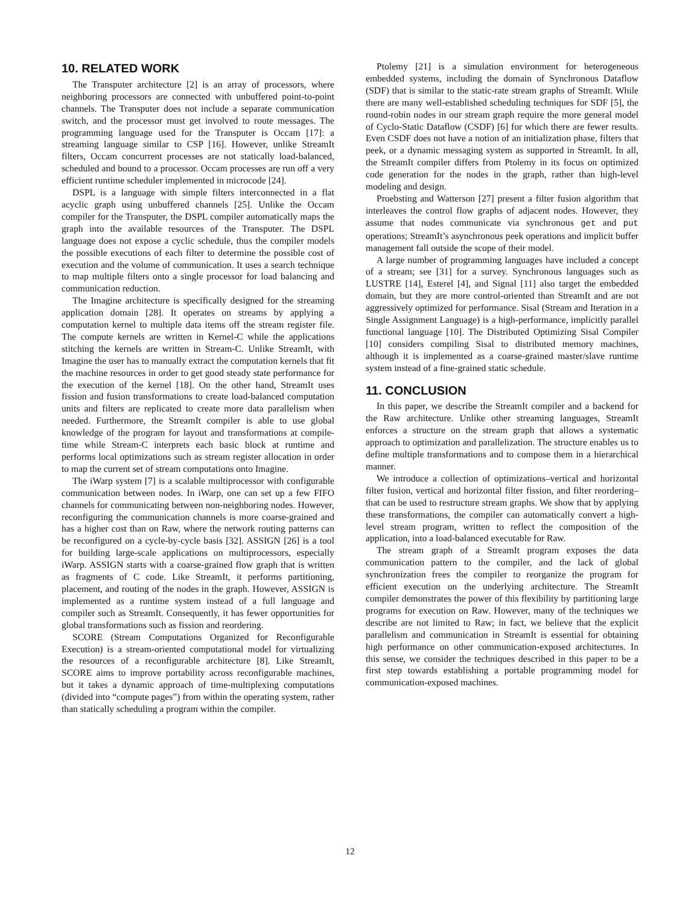10. RELATED WORK
The Transputer architecture [2] is an array of processors, where neighboring processors are connected with unbuffered point-to-point channels. The Transputer does not include a separate communication switch, and the processor must get involved to route messages. The programming language used for the Transputer is Occam [17]: a streaming language similar to CSP [16]. However, unlike StreamIt filters, Occam concurrent processes are not statically load-balanced, scheduled and bound to a processor. Occam processes are run off a very efficient runtime scheduler implemented in microcode [24].
DSPL is a language with simple filters interconnected in a flat acyclic graph using unbuffered channels [25]. Unlike the Occam compiler for the Transputer, the DSPL compiler automatically maps the graph into the available resources of the Transputer. The DSPL language does not expose a cyclic schedule, thus the compiler models the possible executions of each filter to determine the possible cost of execution and the volume of communication. It uses a search technique to map multiple filters onto a single processor for load balancing and communication reduction.
The Imagine architecture is specifically designed for the streaming application domain [28]. It operates on streams by applying a computation kernel to multiple data items off the stream register file. The compute kernels are written in Kernel-C while the applications stitching the kernels are written in Stream-C. Unlike StreamIt, with Imagine the user has to manually extract the computation kernels that fit the machine resources in order to get good steady state performance for the execution of the kernel [18]. On the other hand, StreamIt uses fission and fusion transformations to create load-balanced computation units and filters are replicated to create more data parallelism when needed. Furthermore, the StreamIt compiler is able to use global knowledge of the program for layout and transformations at compile-time while Stream-C interprets each basic block at runtime and performs local optimizations such as stream register allocation in order to map the current set of stream computations onto Imagine.
The iWarp system [7] is a scalable multiprocessor with configurable communication between nodes. In iWarp, one can set up a few FIFO channels for communicating between non-neighboring nodes. However, reconfiguring the communication channels is more coarse-grained and has a higher cost than on Raw, where the network routing patterns can be reconfigured on a cycle-by-cycle basis [32]. ASSIGN [26] is a tool for building large-scale applications on multiprocessors, especially iWarp. ASSIGN starts with a coarse-grained flow graph that is written as fragments of C code. Like StreamIt, it performs partitioning, placement, and routing of the nodes in the graph. However, ASSIGN is implemented as a runtime system instead of a full language and compiler such as StreamIt. Consequently, it has fewer opportunities for global transformations such as fission and reordering.
SCORE (Stream Computations Organized for Reconfigurable Execution) is a stream-oriented computational model for virtualizing the resources of a reconfigurable architecture [8]. Like StreamIt, SCORE aims to improve portability across reconfigurable machines, but it takes a dynamic approach of time-multiplexing computations (divided into “compute pages”) from within the operating system, rather than statically scheduling a program within the compiler.
Ptolemy [21] is a simulation environment for heterogeneous embedded systems, including the domain of Synchronous Dataflow (SDF) that is similar to the static-rate stream graphs of StreamIt. While there are many well-established scheduling techniques for SDF [5], the round-robin nodes in our stream graph require the more general model of Cyclo-Static Dataflow (CSDF) [6] for which there are fewer results. Even CSDF does not have a notion of an initialization phase, filters that peek, or a dynamic messaging system as supported in StreamIt. In all, the StreamIt compiler differs from Ptolemy in its focus on optimized code generation for the nodes in the graph, rather than high-level modeling and design.
Proebsting and Watterson [27] present a filter fusion algorithm that interleaves the control flow graphs of adjacent nodes. However, they assume that nodes communicate via synchronous get and put operations; StreamIt’s asynchronous peek operations and implicit buffer management fall outside the scope of their model.
A large number of programming languages have included a concept of a stream; see [31] for a survey. Synchronous languages such as LUSTRE [14], Esterel [4], and Signal [11] also target the embedded domain, but they are more control-oriented than StreamIt and are not aggressively optimized for performance. Sisal (Stream and Iteration in a Single Assignment Language) is a high-performance, implicitly parallel functional language [10]. The Distributed Optimizing Sisal Compiler [10] considers compiling Sisal to distributed memory machines, although it is implemented as a coarse-grained master/slave runtime system instead of a fine-grained static schedule.
11. CONCLUSION
In this paper, we describe the StreamIt compiler and a backend for the Raw architecture. Unlike other streaming languages, StreamIt enforces a structure on the stream graph that allows a systematic approach to optimization and parallelization. The structure enables us to define multiple transformations and to compose them in a hierarchical manner.
We introduce a collection of optimizations–vertical and horizontal filter fusion, vertical and horizontal filter fission, and filter reordering–that can be used to restructure stream graphs. We show that by applying these transformations, the compiler can automatically convert a high-level stream program, written to reflect the composition of the application, into a load-balanced executable for Raw.
The stream graph of a StreamIt program exposes the data communication pattern to the compiler, and the lack of global synchronization frees the compiler to reorganize the program for efficient execution on the underlying architecture. The StreamIt compiler demonstrates the power of this flexibility by partitioning large programs for execution on Raw. However, many of the techniques we describe are not limited to Raw; in fact, we believe that the explicit parallelism and communication in StreamIt is essential for obtaining high performance on other communication-exposed architectures. In this sense, we consider the techniques described in this paper to be a first step towards establishing a portable programming model for communication-exposed machines.
12